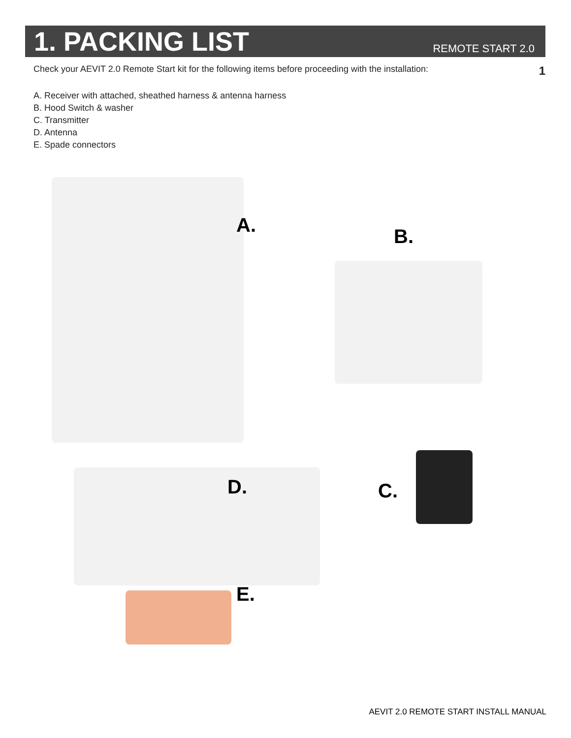1. PACKING LIST
REMOTE START 2.0
Check your AEVIT 2.0 Remote Start kit for the following items before proceeding with the installation: 1
A. Receiver with attached, sheathed harness & antenna harness
B. Hood Switch & washer
C. Transmitter
D. Antenna
E. Spade connectors
A. B.
D. C.
E.
AEVIT 2.0 REMOTE START INSTALL MANUAL